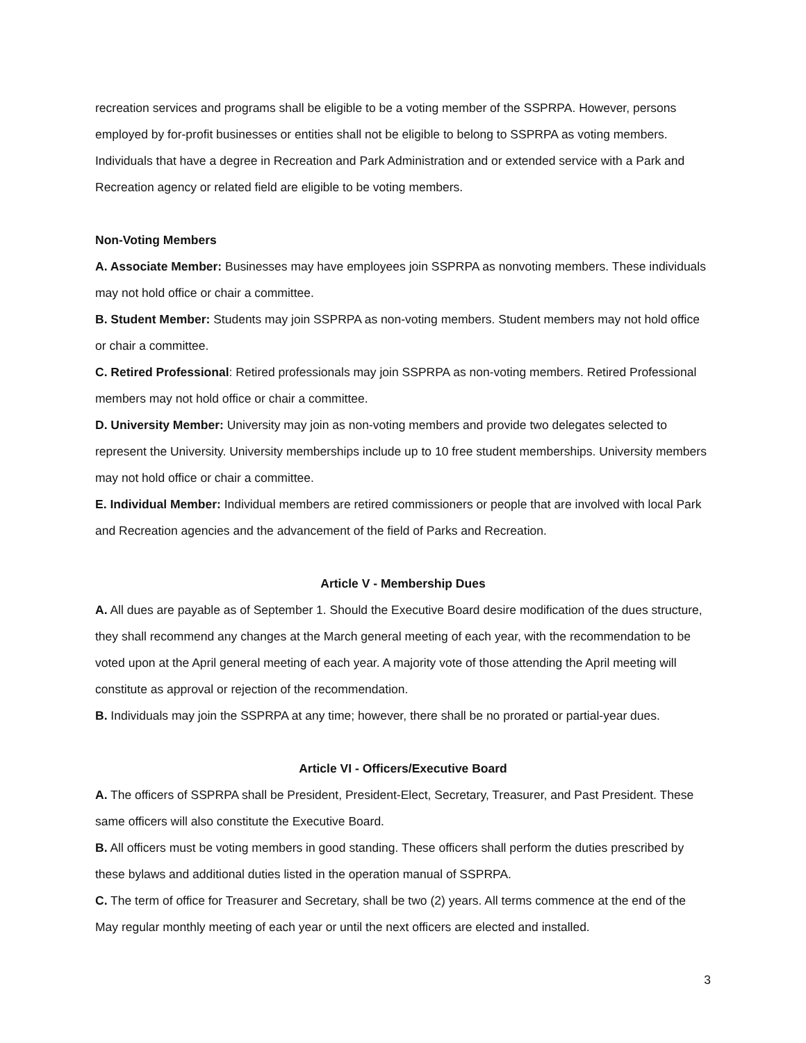recreation services and programs shall be eligible to be a voting member of the SSPRPA. However, persons employed by for-profit businesses or entities shall not be eligible to belong to SSPRPA as voting members. Individuals that have a degree in Recreation and Park Administration and or extended service with a Park and Recreation agency or related field are eligible to be voting members.
Non-Voting Members
A. Associate Member: Businesses may have employees join SSPRPA as nonvoting members. These individuals may not hold office or chair a committee.
B. Student Member: Students may join SSPRPA as non-voting members. Student members may not hold office or chair a committee.
C. Retired Professional: Retired professionals may join SSPRPA as non-voting members. Retired Professional members may not hold office or chair a committee.
D. University Member: University may join as non-voting members and provide two delegates selected to represent the University. University memberships include up to 10 free student memberships. University members may not hold office or chair a committee.
E. Individual Member: Individual members are retired commissioners or people that are involved with local Park and Recreation agencies and the advancement of the field of Parks and Recreation.
Article V - Membership Dues
A. All dues are payable as of September 1. Should the Executive Board desire modification of the dues structure, they shall recommend any changes at the March general meeting of each year, with the recommendation to be voted upon at the April general meeting of each year. A majority vote of those attending the April meeting will constitute as approval or rejection of the recommendation.
B. Individuals may join the SSPRPA at any time; however, there shall be no prorated or partial-year dues.
Article VI - Officers/Executive Board
A. The officers of SSPRPA shall be President, President-Elect, Secretary, Treasurer, and Past President. These same officers will also constitute the Executive Board.
B. All officers must be voting members in good standing. These officers shall perform the duties prescribed by these bylaws and additional duties listed in the operation manual of SSPRPA.
C. The term of office for Treasurer and Secretary, shall be two (2) years. All terms commence at the end of the May regular monthly meeting of each year or until the next officers are elected and installed.
3